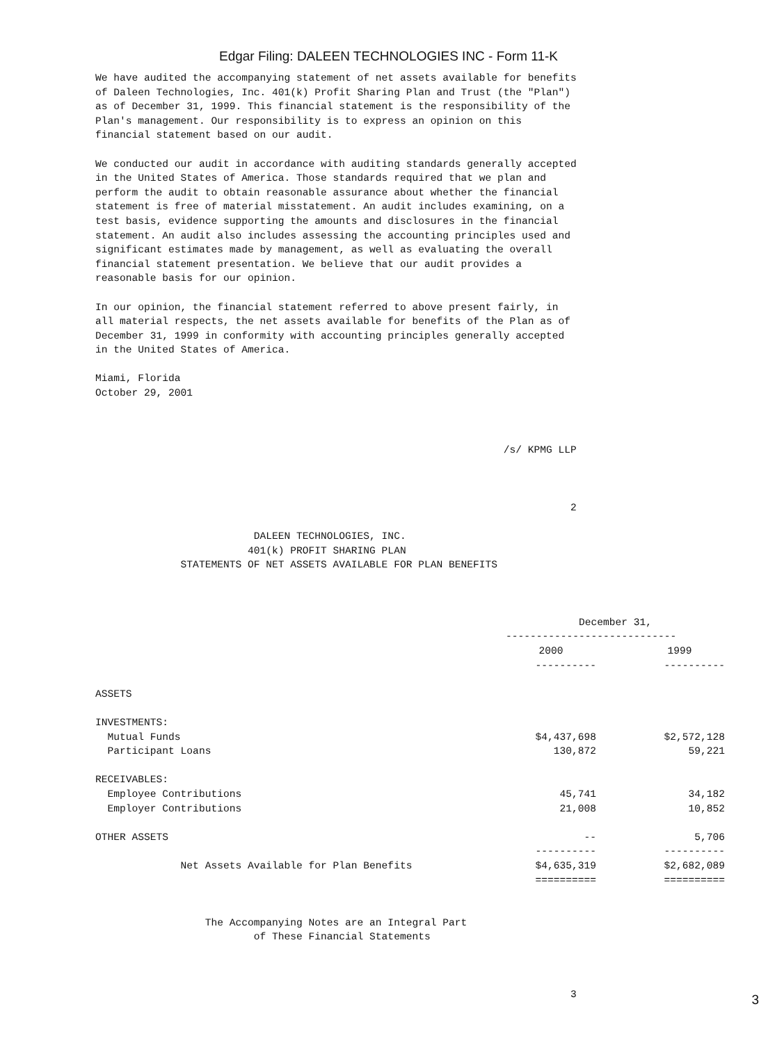Edgar Filing: DALEEN TECHNOLOGIES INC - Form 11-K
We have audited the accompanying statement of net assets available for benefits
of Daleen Technologies, Inc. 401(k) Profit Sharing Plan and Trust (the "Plan")
as of December 31, 1999. This financial statement is the responsibility of the
Plan's management. Our responsibility is to express an opinion on this
financial statement based on our audit.

We conducted our audit in accordance with auditing standards generally accepted
in the United States of America. Those standards required that we plan and
perform the audit to obtain reasonable assurance about whether the financial
statement is free of material misstatement. An audit includes examining, on a
test basis, evidence supporting the amounts and disclosures in the financial
statement. An audit also includes assessing the accounting principles used and
significant estimates made by management, as well as evaluating the overall
financial statement presentation. We believe that our audit provides a
reasonable basis for our opinion.

In our opinion, the financial statement referred to above present fairly, in
all material respects, the net assets available for benefits of the Plan as of
December 31, 1999 in conformity with accounting principles generally accepted
in the United States of America.

Miami, Florida
October 29, 2001



                                                                   /s/ KPMG LLP



                                                                              2

                          DALEEN TECHNOLOGIES, INC.
                         401(k) PROFIT SHARING PLAN
              STATEMENTS OF NET ASSETS AVAILABLE FOR PLAN BENEFITS
| | December 31, | | |
| | ---------------------------- | | |
| | 2000 | | 1999 |
| | ---------- | | ---------- |
| ASSETS | | | |
| INVESTMENTS: | | | |
| Mutual Funds | $4,437,698 | | $2,572,128 |
| Participant Loans | 130,872 | | 59,221 |
| RECEIVABLES: | | | |
| Employee Contributions | 45,741 | | 34,182 |
| Employer Contributions | 21,008 | | 10,852 |
| OTHER ASSETS | -- | | 5,706 |
| | ---------- | | ---------- |
| Net Assets Available for Plan Benefits | $4,635,319 | | $2,682,089 |
| | ========== | | ========== |
                  The Accompanying Notes are an Integral Part
                          of These Financial Statements



                                                                              3
3